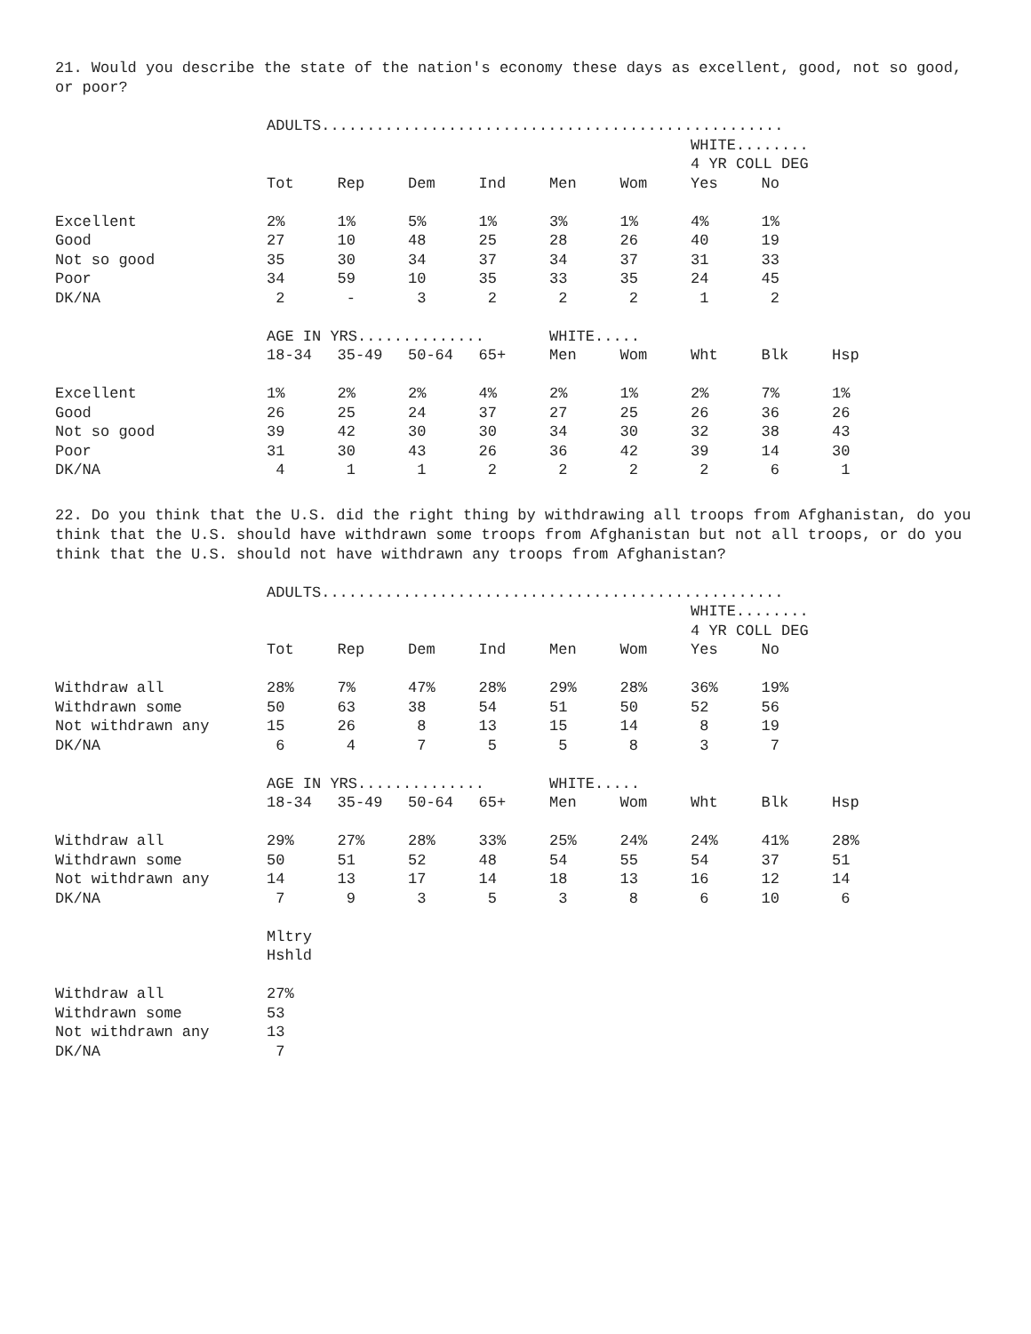21. Would you describe the state of the nation's economy these days as excellent, good, not so good, or poor?
| | ADULTS................................................... | | | | | | | | |
| | | | | | | | WHITE........ | | |
| | | | | | | | 4 YR COLL DEG | | |
| | Tot | Rep | Dem | Ind | Men | Wom | Yes | No | |
| Excellent | 2% | 1% | 5% | 1% | 3% | 1% | 4% | 1% | |
| Good | 27 | 10 | 48 | 25 | 28 | 26 | 40 | 19 | |
| Not so good | 35 | 30 | 34 | 37 | 34 | 37 | 31 | 33 | |
| Poor | 34 | 59 | 10 | 35 | 33 | 35 | 24 | 45 | |
| DK/NA | 2 | - | 3 | 2 | 2 | 2 | 1 | 2 | |
| | AGE IN YRS.............. | | | | WHITE..... | | | | |
| | 18-34 | 35-49 | 50-64 | 65+ | Men | Wom | Wht | Blk | Hsp |
| Excellent | 1% | 2% | 2% | 4% | 2% | 1% | 2% | 7% | 1% |
| Good | 26 | 25 | 24 | 37 | 27 | 25 | 26 | 36 | 26 |
| Not so good | 39 | 42 | 30 | 30 | 34 | 30 | 32 | 38 | 43 |
| Poor | 31 | 30 | 43 | 26 | 36 | 42 | 39 | 14 | 30 |
| DK/NA | 4 | 1 | 1 | 2 | 2 | 2 | 2 | 6 | 1 |
22. Do you think that the U.S. did the right thing by withdrawing all troops from Afghanistan, do you think that the U.S. should have withdrawn some troops from Afghanistan but not all troops, or do you think that the U.S. should not have withdrawn any troops from Afghanistan?
| | ADULTS................................................... | | | | | | | | |
| | | | | | | | WHITE........ | | |
| | | | | | | | 4 YR COLL DEG | | |
| | Tot | Rep | Dem | Ind | Men | Wom | Yes | No | |
| Withdraw all | 28% | 7% | 47% | 28% | 29% | 28% | 36% | 19% | |
| Withdrawn some | 50 | 63 | 38 | 54 | 51 | 50 | 52 | 56 | |
| Not withdrawn any | 15 | 26 | 8 | 13 | 15 | 14 | 8 | 19 | |
| DK/NA | 6 | 4 | 7 | 5 | 5 | 8 | 3 | 7 | |
| | AGE IN YRS.............. | | | | WHITE..... | | | | |
| | 18-34 | 35-49 | 50-64 | 65+ | Men | Wom | Wht | Blk | Hsp |
| Withdraw all | 29% | 27% | 28% | 33% | 25% | 24% | 24% | 41% | 28% |
| Withdrawn some | 50 | 51 | 52 | 48 | 54 | 55 | 54 | 37 | 51 |
| Not withdrawn any | 14 | 13 | 17 | 14 | 18 | 13 | 16 | 12 | 14 |
| DK/NA | 7 | 9 | 3 | 5 | 3 | 8 | 6 | 10 | 6 |
| | Mltry | | | | | | | | |
| | Hshld | | | | | | | | |
| Withdraw all | 27% | | | | | | | | |
| Withdrawn some | 53 | | | | | | | | |
| Not withdrawn any | 13 | | | | | | | | |
| DK/NA | 7 | | | | | | | | |